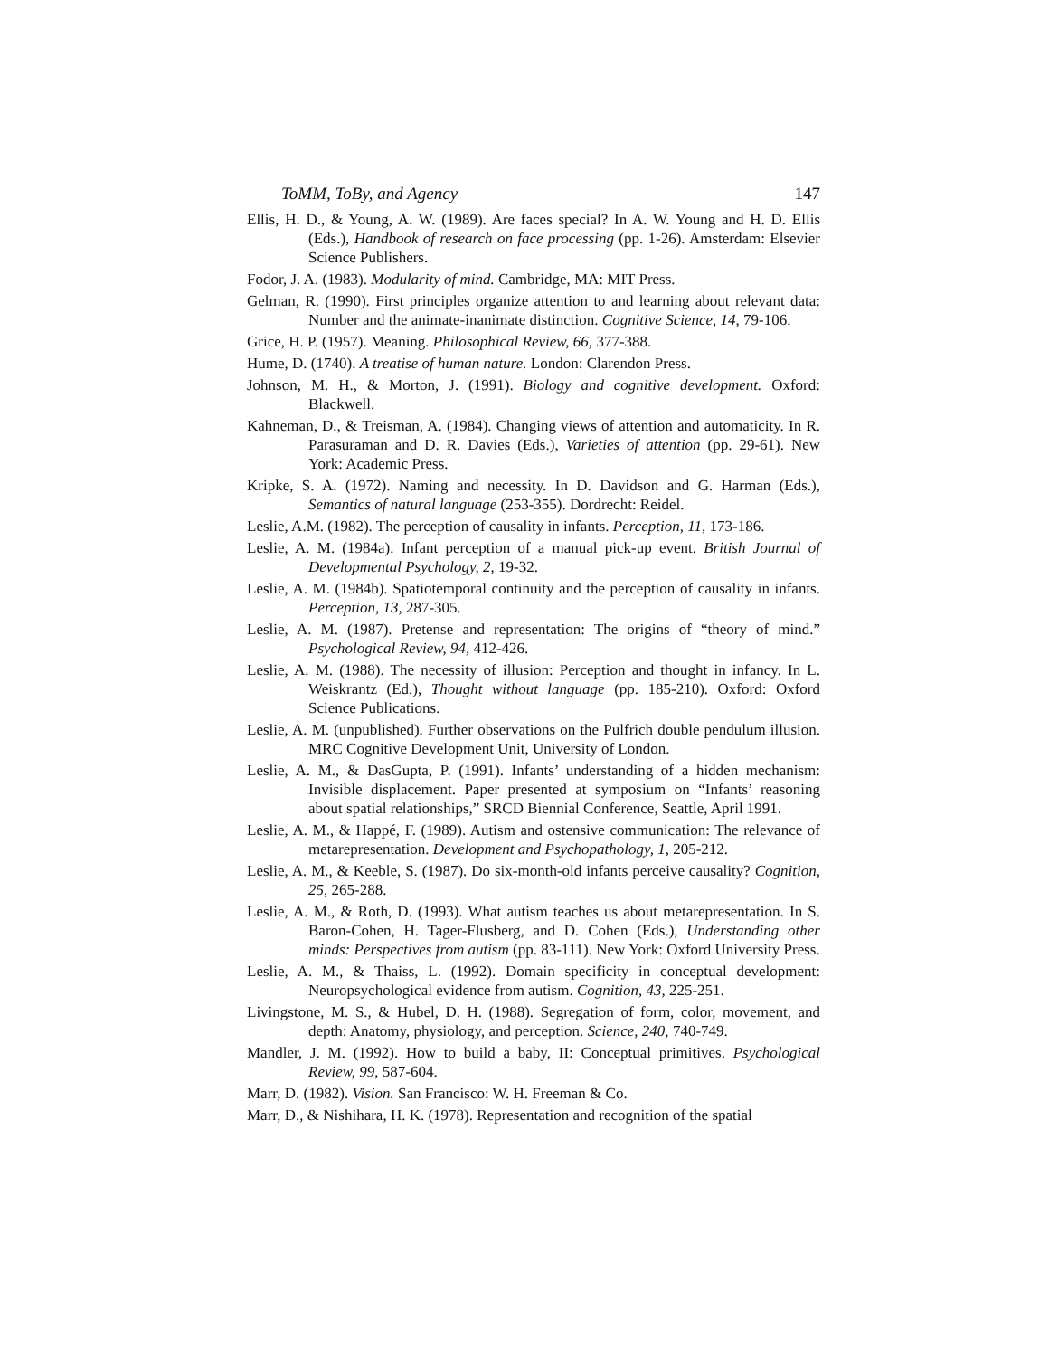ToMM, ToBy, and Agency 147
Ellis, H. D., & Young, A. W. (1989). Are faces special? In A. W. Young and H. D. Ellis (Eds.), Handbook of research on face processing (pp. 1-26). Amsterdam: Elsevier Science Publishers.
Fodor, J. A. (1983). Modularity of mind. Cambridge, MA: MIT Press.
Gelman, R. (1990). First principles organize attention to and learning about relevant data: Number and the animate-inanimate distinction. Cognitive Science, 14, 79-106.
Grice, H. P. (1957). Meaning. Philosophical Review, 66, 377-388.
Hume, D. (1740). A treatise of human nature. London: Clarendon Press.
Johnson, M. H., & Morton, J. (1991). Biology and cognitive development. Oxford: Blackwell.
Kahneman, D., & Treisman, A. (1984). Changing views of attention and automaticity. In R. Parasuraman and D. R. Davies (Eds.), Varieties of attention (pp. 29-61). New York: Academic Press.
Kripke, S. A. (1972). Naming and necessity. In D. Davidson and G. Harman (Eds.), Semantics of natural language (253-355). Dordrecht: Reidel.
Leslie, A.M. (1982). The perception of causality in infants. Perception, 11, 173-186.
Leslie, A. M. (1984a). Infant perception of a manual pick-up event. British Journal of Developmental Psychology, 2, 19-32.
Leslie, A. M. (1984b). Spatiotemporal continuity and the perception of causality in infants. Perception, 13, 287-305.
Leslie, A. M. (1987). Pretense and representation: The origins of “theory of mind.” Psychological Review, 94, 412-426.
Leslie, A. M. (1988). The necessity of illusion: Perception and thought in infancy. In L. Weiskrantz (Ed.), Thought without language (pp. 185-210). Oxford: Oxford Science Publications.
Leslie, A. M. (unpublished). Further observations on the Pulfrich double pendulum illusion. MRC Cognitive Development Unit, University of London.
Leslie, A. M., & DasGupta, P. (1991). Infants’ understanding of a hidden mechanism: Invisible displacement. Paper presented at symposium on “Infants’ reasoning about spatial relationships,” SRCD Biennial Conference, Seattle, April 1991.
Leslie, A. M., & Happé, F. (1989). Autism and ostensive communication: The relevance of metarepresentation. Development and Psychopathology, 1, 205-212.
Leslie, A. M., & Keeble, S. (1987). Do six-month-old infants perceive causality? Cognition, 25, 265-288.
Leslie, A. M., & Roth, D. (1993). What autism teaches us about metarepresentation. In S. Baron-Cohen, H. Tager-Flusberg, and D. Cohen (Eds.), Understanding other minds: Perspectives from autism (pp. 83-111). New York: Oxford University Press.
Leslie, A. M., & Thaiss, L. (1992). Domain specificity in conceptual development: Neuropsychological evidence from autism. Cognition, 43, 225-251.
Livingstone, M. S., & Hubel, D. H. (1988). Segregation of form, color, movement, and depth: Anatomy, physiology, and perception. Science, 240, 740-749.
Mandler, J. M. (1992). How to build a baby, II: Conceptual primitives. Psychological Review, 99, 587-604.
Marr, D. (1982). Vision. San Francisco: W. H. Freeman & Co.
Marr, D., & Nishihara, H. K. (1978). Representation and recognition of the spatial